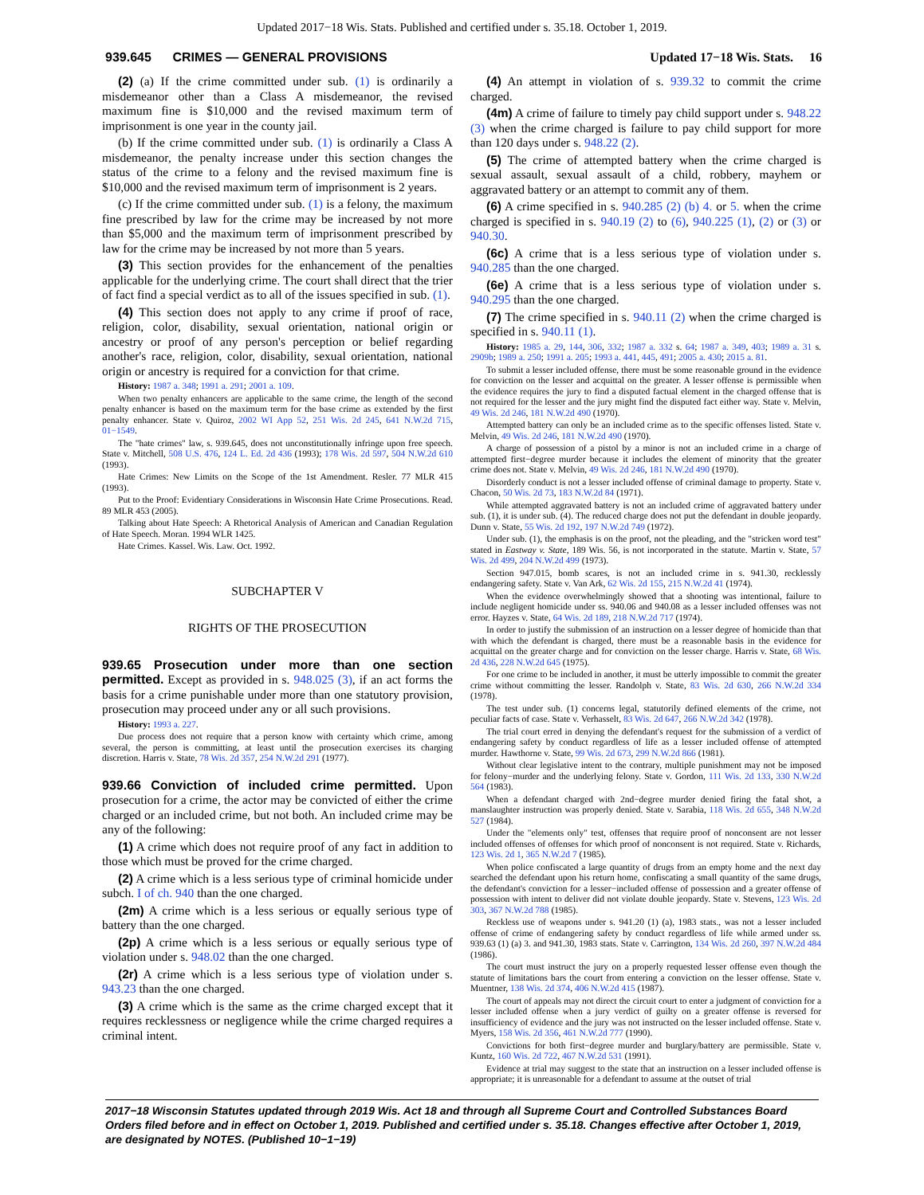Updated 2017−18 Wis. Stats. Published and certified under s. 35.18. October 1, 2019.
939.645 CRIMES — GENERAL PROVISIONS Updated 17−18 Wis. Stats. 16
(2) (a) If the crime committed under sub. (1) is ordinarily a misdemeanor other than a Class A misdemeanor, the revised maximum fine is $10,000 and the revised maximum term of imprisonment is one year in the county jail.
(b) If the crime committed under sub. (1) is ordinarily a Class A misdemeanor, the penalty increase under this section changes the status of the crime to a felony and the revised maximum fine is $10,000 and the revised maximum term of imprisonment is 2 years.
(c) If the crime committed under sub. (1) is a felony, the maximum fine prescribed by law for the crime may be increased by not more than $5,000 and the maximum term of imprisonment prescribed by law for the crime may be increased by not more than 5 years.
(3) This section provides for the enhancement of the penalties applicable for the underlying crime. The court shall direct that the trier of fact find a special verdict as to all of the issues specified in sub. (1).
(4) This section does not apply to any crime if proof of race, religion, color, disability, sexual orientation, national origin or ancestry or proof of any person's perception or belief regarding another's race, religion, color, disability, sexual orientation, national origin or ancestry is required for a conviction for that crime.
History: 1987 a. 348; 1991 a. 291; 2001 a. 109.
When two penalty enhancers are applicable to the same crime, the length of the second penalty enhancer is based on the maximum term for the base crime as extended by the first penalty enhancer. State v. Quiroz, 2002 WI App 52, 251 Wis. 2d 245, 641 N.W.2d 715, 01−1549.
The "hate crimes" law, s. 939.645, does not unconstitutionally infringe upon free speech. State v. Mitchell, 508 U.S. 476, 124 L. Ed. 2d 436 (1993); 178 Wis. 2d 597, 504 N.W.2d 610 (1993).
Hate Crimes: New Limits on the Scope of the 1st Amendment. Resler. 77 MLR 415 (1993).
Put to the Proof: Evidentiary Considerations in Wisconsin Hate Crime Prosecutions. Read. 89 MLR 453 (2005).
Talking about Hate Speech: A Rhetorical Analysis of American and Canadian Regulation of Hate Speech. Moran. 1994 WLR 1425.
Hate Crimes. Kassel. Wis. Law. Oct. 1992.
SUBCHAPTER V
RIGHTS OF THE PROSECUTION
939.65 Prosecution under more than one section permitted.
Except as provided in s. 948.025 (3), if an act forms the basis for a crime punishable under more than one statutory provision, prosecution may proceed under any or all such provisions.
History: 1993 a. 227.
Due process does not require that a person know with certainty which crime, among several, the person is committing, at least until the prosecution exercises its charging discretion. Harris v. State, 78 Wis. 2d 357, 254 N.W.2d 291 (1977).
939.66 Conviction of included crime permitted.
Upon prosecution for a crime, the actor may be convicted of either the crime charged or an included crime, but not both. An included crime may be any of the following:
(1) A crime which does not require proof of any fact in addition to those which must be proved for the crime charged.
(2) A crime which is a less serious type of criminal homicide under subch. I of ch. 940 than the one charged.
(2m) A crime which is a less serious or equally serious type of battery than the one charged.
(2p) A crime which is a less serious or equally serious type of violation under s. 948.02 than the one charged.
(2r) A crime which is a less serious type of violation under s. 943.23 than the one charged.
(3) A crime which is the same as the crime charged except that it requires recklessness or negligence while the crime charged requires a criminal intent.
(4) An attempt in violation of s. 939.32 to commit the crime charged.
(4m) A crime of failure to timely pay child support under s. 948.22 (3) when the crime charged is failure to pay child support for more than 120 days under s. 948.22 (2).
(5) The crime of attempted battery when the crime charged is sexual assault, sexual assault of a child, robbery, mayhem or aggravated battery or an attempt to commit any of them.
(6) A crime specified in s. 940.285 (2) (b) 4. or 5. when the crime charged is specified in s. 940.19 (2) to (6), 940.225 (1), (2) or (3) or 940.30.
(6c) A crime that is a less serious type of violation under s. 940.285 than the one charged.
(6e) A crime that is a less serious type of violation under s. 940.295 than the one charged.
(7) The crime specified in s. 940.11 (2) when the crime charged is specified in s. 940.11 (1).
History: 1985 a. 29, 144, 306, 332; 1987 a. 332 s. 64; 1987 a. 349, 403; 1989 a. 31 s. 2909b; 1989 a. 250; 1991 a. 205; 1993 a. 441, 445, 491; 2005 a. 430; 2015 a. 81.
To submit a lesser included offense, there must be some reasonable ground in the evidence for conviction on the lesser and acquittal on the greater. A lesser offense is permissible when the evidence requires the jury to find a disputed factual element in the charged offense that is not required for the lesser and the jury might find the disputed fact either way. State v. Melvin, 49 Wis. 2d 246, 181 N.W.2d 490 (1970).
Attempted battery can only be an included crime as to the specific offenses listed. State v. Melvin, 49 Wis. 2d 246, 181 N.W.2d 490 (1970).
A charge of possession of a pistol by a minor is not an included crime in a charge of attempted first−degree murder because it includes the element of minority that the greater crime does not. State v. Melvin, 49 Wis. 2d 246, 181 N.W.2d 490 (1970).
Disorderly conduct is not a lesser included offense of criminal damage to property. State v. Chacon, 50 Wis. 2d 73, 183 N.W.2d 84 (1971).
While attempted aggravated battery is not an included crime of aggravated battery under sub. (1), it is under sub. (4). The reduced charge does not put the defendant in double jeopardy. Dunn v. State, 55 Wis. 2d 192, 197 N.W.2d 749 (1972).
Under sub. (1), the emphasis is on the proof, not the pleading, and the "stricken word test" stated in Eastway v. State, 189 Wis. 56, is not incorporated in the statute. Martin v. State, 57 Wis. 2d 499, 204 N.W.2d 499 (1973).
Section 947.015, bomb scares, is not an included crime in s. 941.30, recklessly endangering safety. State v. Van Ark, 62 Wis. 2d 155, 215 N.W.2d 41 (1974).
When the evidence overwhelmingly showed that a shooting was intentional, failure to include negligent homicide under ss. 940.06 and 940.08 as a lesser included offenses was not error. Hayzes v. State, 64 Wis. 2d 189, 218 N.W.2d 717 (1974).
In order to justify the submission of an instruction on a lesser degree of homicide than that with which the defendant is charged, there must be a reasonable basis in the evidence for acquittal on the greater charge and for conviction on the lesser charge. Harris v. State, 68 Wis. 2d 436, 228 N.W.2d 645 (1975).
For one crime to be included in another, it must be utterly impossible to commit the greater crime without committing the lesser. Randolph v. State, 83 Wis. 2d 630, 266 N.W.2d 334 (1978).
The test under sub. (1) concerns legal, statutorily defined elements of the crime, not peculiar facts of case. State v. Verhasselt, 83 Wis. 2d 647, 266 N.W.2d 342 (1978).
The trial court erred in denying the defendant's request for the submission of a verdict of endangering safety by conduct regardless of life as a lesser included offense of attempted murder. Hawthorne v. State, 99 Wis. 2d 673, 299 N.W.2d 866 (1981).
Without clear legislative intent to the contrary, multiple punishment may not be imposed for felony−murder and the underlying felony. State v. Gordon, 111 Wis. 2d 133, 330 N.W.2d 564 (1983).
When a defendant charged with 2nd−degree murder denied firing the fatal shot, a manslaughter instruction was properly denied. State v. Sarabia, 118 Wis. 2d 655, 348 N.W.2d 527 (1984).
Under the "elements only" test, offenses that require proof of nonconsent are not lesser included offenses of offenses for which proof of nonconsent is not required. State v. Richards, 123 Wis. 2d 1, 365 N.W.2d 7 (1985).
When police confiscated a large quantity of drugs from an empty home and the next day searched the defendant upon his return home, confiscating a small quantity of the same drugs, the defendant's conviction for a lesser−included offense of possession and a greater offense of possession with intent to deliver did not violate double jeopardy. State v. Stevens, 123 Wis. 2d 303, 367 N.W.2d 788 (1985).
Reckless use of weapons under s. 941.20 (1) (a), 1983 stats., was not a lesser included offense of crime of endangering safety by conduct regardless of life while armed under ss. 939.63 (1) (a) 3. and 941.30, 1983 stats. State v. Carrington, 134 Wis. 2d 260, 397 N.W.2d 484 (1986).
The court must instruct the jury on a properly requested lesser offense even though the statute of limitations bars the court from entering a conviction on the lesser offense. State v. Muentner, 138 Wis. 2d 374, 406 N.W.2d 415 (1987).
The court of appeals may not direct the circuit court to enter a judgment of conviction for a lesser included offense when a jury verdict of guilty on a greater offense is reversed for insufficiency of evidence and the jury was not instructed on the lesser included offense. State v. Myers, 158 Wis. 2d 356, 461 N.W.2d 777 (1990).
Convictions for both first−degree murder and burglary/battery are permissible. State v. Kuntz, 160 Wis. 2d 722, 467 N.W.2d 531 (1991).
Evidence at trial may suggest to the state that an instruction on a lesser included offense is appropriate; it is unreasonable for a defendant to assume at the outset of trial
2017−18 Wisconsin Statutes updated through 2019 Wis. Act 18 and through all Supreme Court and Controlled Substances Board Orders filed before and in effect on October 1, 2019. Published and certified under s. 35.18. Changes effective after October 1, 2019, are designated by NOTES. (Published 10−1−19)